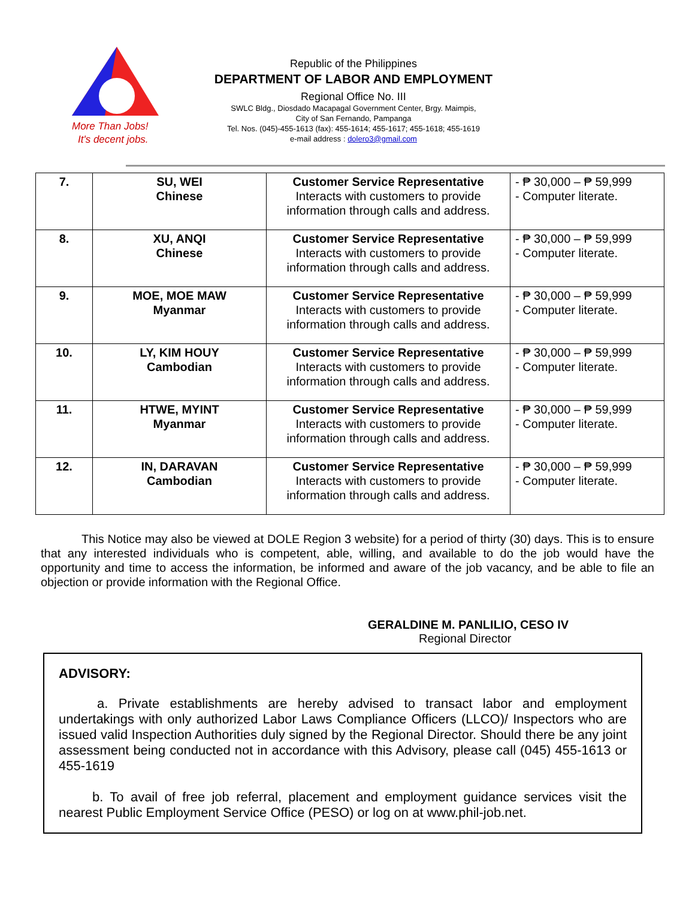More Than Jobs!
It's decent jobs.
Republic of the Philippines
DEPARTMENT OF LABOR AND EMPLOYMENT
Regional Office No. III
SWLC Bldg., Diosdado Macapagal Government Center, Brgy. Maimpis,
City of San Fernando, Pampanga
Tel. Nos. (045)-455-1613 (fax): 455-1614; 455-1617; 455-1618; 455-1619
e-mail address : dolero3@gmail.com
| 7. | SU, WEI Chinese | Customer Service Representative Interacts with customers to provide information through calls and address. | - ₱ 30,000 – ₱ 59,999 - Computer literate. |
| 8. | XU, ANQI Chinese | Customer Service Representative Interacts with customers to provide information through calls and address. | - ₱ 30,000 – ₱ 59,999 - Computer literate. |
| 9. | MOE, MOE MAW Myanmar | Customer Service Representative Interacts with customers to provide information through calls and address. | - ₱ 30,000 – ₱ 59,999 - Computer literate. |
| 10. | LY, KIM HOUY Cambodian | Customer Service Representative Interacts with customers to provide information through calls and address. | - ₱ 30,000 – ₱ 59,999 - Computer literate. |
| 11. | HTWE, MYINT Myanmar | Customer Service Representative Interacts with customers to provide information through calls and address. | - ₱ 30,000 – ₱ 59,999 - Computer literate. |
| 12. | IN, DARAVAN Cambodian | Customer Service Representative Interacts with customers to provide information through calls and address. | - ₱ 30,000 – ₱ 59,999 - Computer literate. |
This Notice may also be viewed at DOLE Region 3 website) for a period of thirty (30) days. This is to ensure that any interested individuals who is competent, able, willing, and available to do the job would have the opportunity and time to access the information, be informed and aware of the job vacancy, and be able to file an objection or provide information with the Regional Office.
GERALDINE M. PANLILIO, CESO IV
Regional Director
ADVISORY:
a. Private establishments are hereby advised to transact labor and employment undertakings with only authorized Labor Laws Compliance Officers (LLCO)/ Inspectors who are issued valid Inspection Authorities duly signed by the Regional Director. Should there be any joint assessment being conducted not in accordance with this Advisory, please call (045) 455-1613 or 455-1619
b. To avail of free job referral, placement and employment guidance services visit the nearest Public Employment Service Office (PESO) or log on at www.phil-job.net.